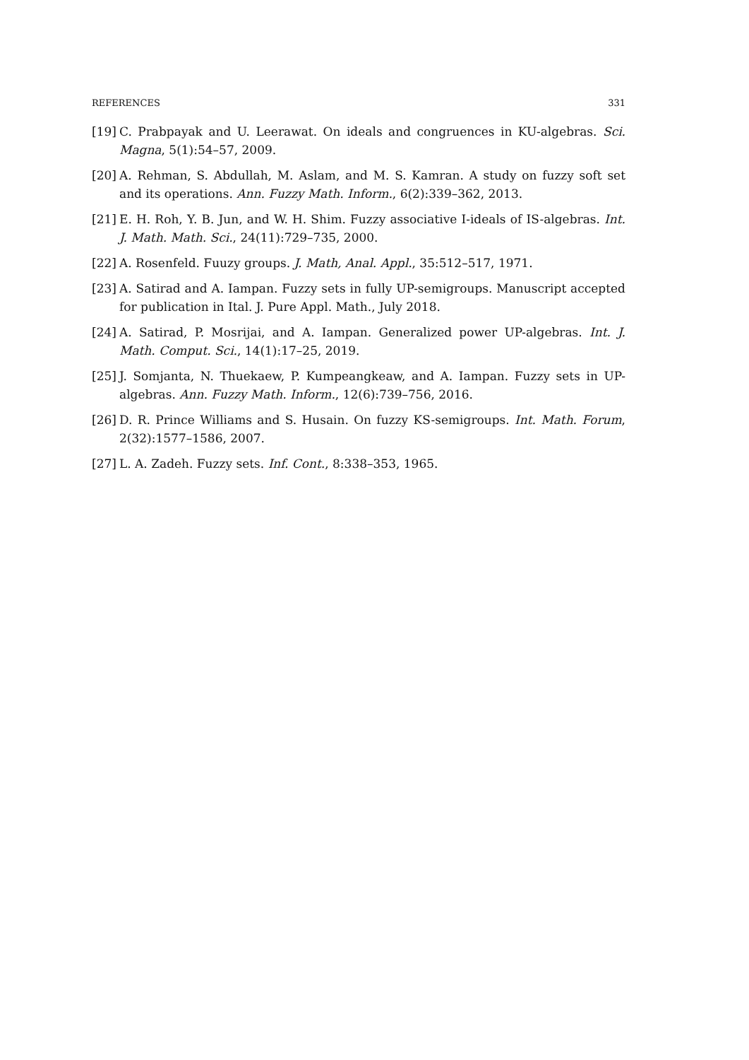REFERENCES 331
[19] C. Prabpayak and U. Leerawat. On ideals and congruences in KU-algebras. Sci. Magna, 5(1):54–57, 2009.
[20] A. Rehman, S. Abdullah, M. Aslam, and M. S. Kamran. A study on fuzzy soft set and its operations. Ann. Fuzzy Math. Inform., 6(2):339–362, 2013.
[21] E. H. Roh, Y. B. Jun, and W. H. Shim. Fuzzy associative I-ideals of IS-algebras. Int. J. Math. Math. Sci., 24(11):729–735, 2000.
[22] A. Rosenfeld. Fuuzy groups. J. Math, Anal. Appl., 35:512–517, 1971.
[23] A. Satirad and A. Iampan. Fuzzy sets in fully UP-semigroups. Manuscript accepted for publication in Ital. J. Pure Appl. Math., July 2018.
[24] A. Satirad, P. Mosrijai, and A. Iampan. Generalized power UP-algebras. Int. J. Math. Comput. Sci., 14(1):17–25, 2019.
[25] J. Somjanta, N. Thuekaew, P. Kumpeangkeaw, and A. Iampan. Fuzzy sets in UP-algebras. Ann. Fuzzy Math. Inform., 12(6):739–756, 2016.
[26] D. R. Prince Williams and S. Husain. On fuzzy KS-semigroups. Int. Math. Forum, 2(32):1577–1586, 2007.
[27] L. A. Zadeh. Fuzzy sets. Inf. Cont., 8:338–353, 1965.